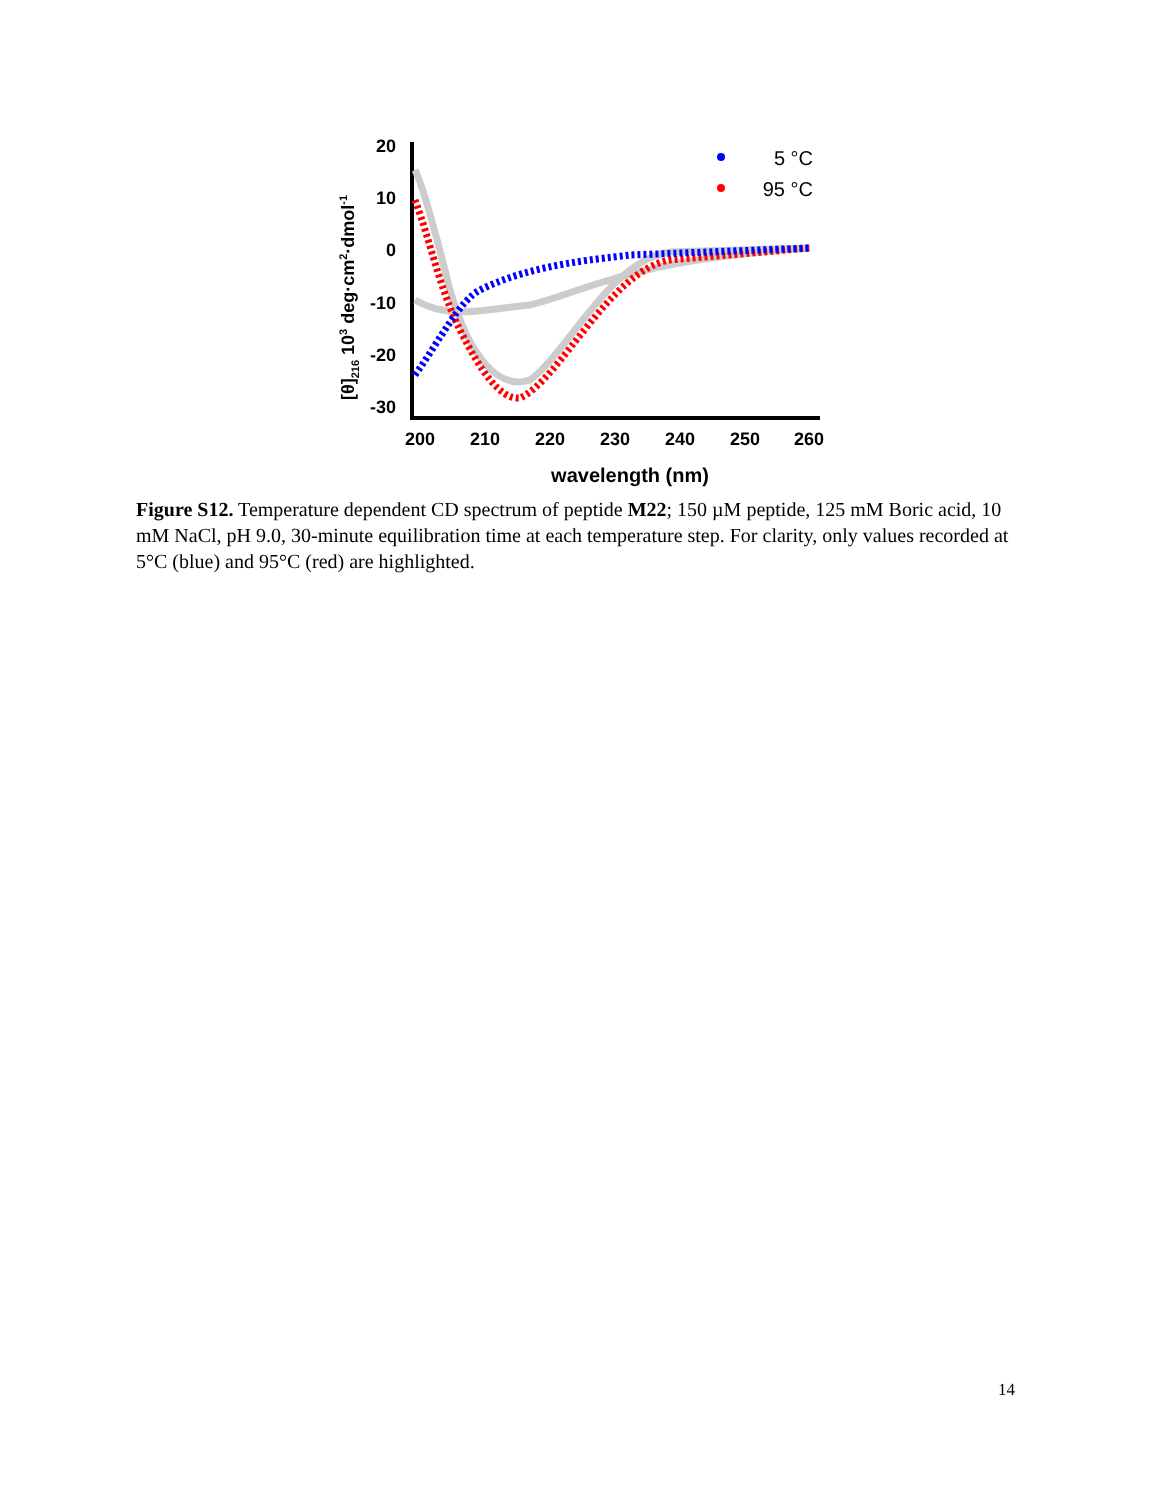20
10
0
-10
-20
-30
200
210
220
230
240
250
260
wavelength (nm)
[θ]216 103 deg·cm2·dmol-1
5 °C
95 °C
Figure S12. Temperature dependent CD spectrum of peptide M22; 150 µM peptide, 125 mM Boric acid, 10 mM NaCl, pH 9.0, 30-minute equilibration time at each temperature step. For clarity, only values recorded at 5°C (blue) and 95°C (red) are highlighted.
14